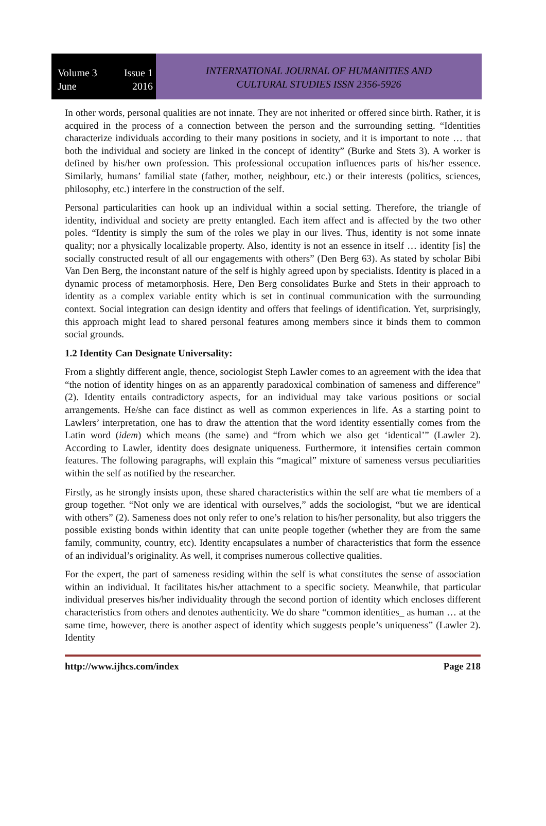Volume 3 Issue 1
June 2016
INTERNATIONAL JOURNAL OF HUMANITIES AND
CULTURAL STUDIES ISSN 2356-5926
In other words, personal qualities are not innate. They are not inherited or offered since birth. Rather, it is acquired in the process of a connection between the person and the surrounding setting. “Identities characterize individuals according to their many positions in society, and it is important to note … that both the individual and society are linked in the concept of identity” (Burke and Stets 3). A worker is defined by his/her own profession. This professional occupation influences parts of his/her essence. Similarly, humans’ familial state (father, mother, neighbour, etc.) or their interests (politics, sciences, philosophy, etc.) interfere in the construction of the self.
Personal particularities can hook up an individual within a social setting. Therefore, the triangle of identity, individual and society are pretty entangled. Each item affect and is affected by the two other poles. “Identity is simply the sum of the roles we play in our lives. Thus, identity is not some innate quality; nor a physically localizable property. Also, identity is not an essence in itself … identity [is] the socially constructed result of all our engagements with others” (Den Berg 63). As stated by scholar Bibi Van Den Berg, the inconstant nature of the self is highly agreed upon by specialists. Identity is placed in a dynamic process of metamorphosis. Here, Den Berg consolidates Burke and Stets in their approach to identity as a complex variable entity which is set in continual communication with the surrounding context. Social integration can design identity and offers that feelings of identification. Yet, surprisingly, this approach might lead to shared personal features among members since it binds them to common social grounds.
1.2 Identity Can Designate Universality:
From a slightly different angle, thence, sociologist Steph Lawler comes to an agreement with the idea that “the notion of identity hinges on as an apparently paradoxical combination of sameness and difference” (2). Identity entails contradictory aspects, for an individual may take various positions or social arrangements. He/she can face distinct as well as common experiences in life. As a starting point to Lawlers’ interpretation, one has to draw the attention that the word identity essentially comes from the Latin word (idem) which means (the same) and “from which we also get ‘identical’” (Lawler 2). According to Lawler, identity does designate uniqueness. Furthermore, it intensifies certain common features. The following paragraphs, will explain this “magical” mixture of sameness versus peculiarities within the self as notified by the researcher.
Firstly, as he strongly insists upon, these shared characteristics within the self are what tie members of a group together. “Not only we are identical with ourselves,” adds the sociologist, “but we are identical with others” (2). Sameness does not only refer to one’s relation to his/her personality, but also triggers the possible existing bonds within identity that can unite people together (whether they are from the same family, community, country, etc). Identity encapsulates a number of characteristics that form the essence of an individual’s originality. As well, it comprises numerous collective qualities.
For the expert, the part of sameness residing within the self is what constitutes the sense of association within an individual. It facilitates his/her attachment to a specific society. Meanwhile, that particular individual preserves his/her individuality through the second portion of identity which encloses different characteristics from others and denotes authenticity. We do share “common identities_ as human … at the same time, however, there is another aspect of identity which suggests people’s uniqueness” (Lawler 2). Identity
http://www.ijhcs.com/index Page 218